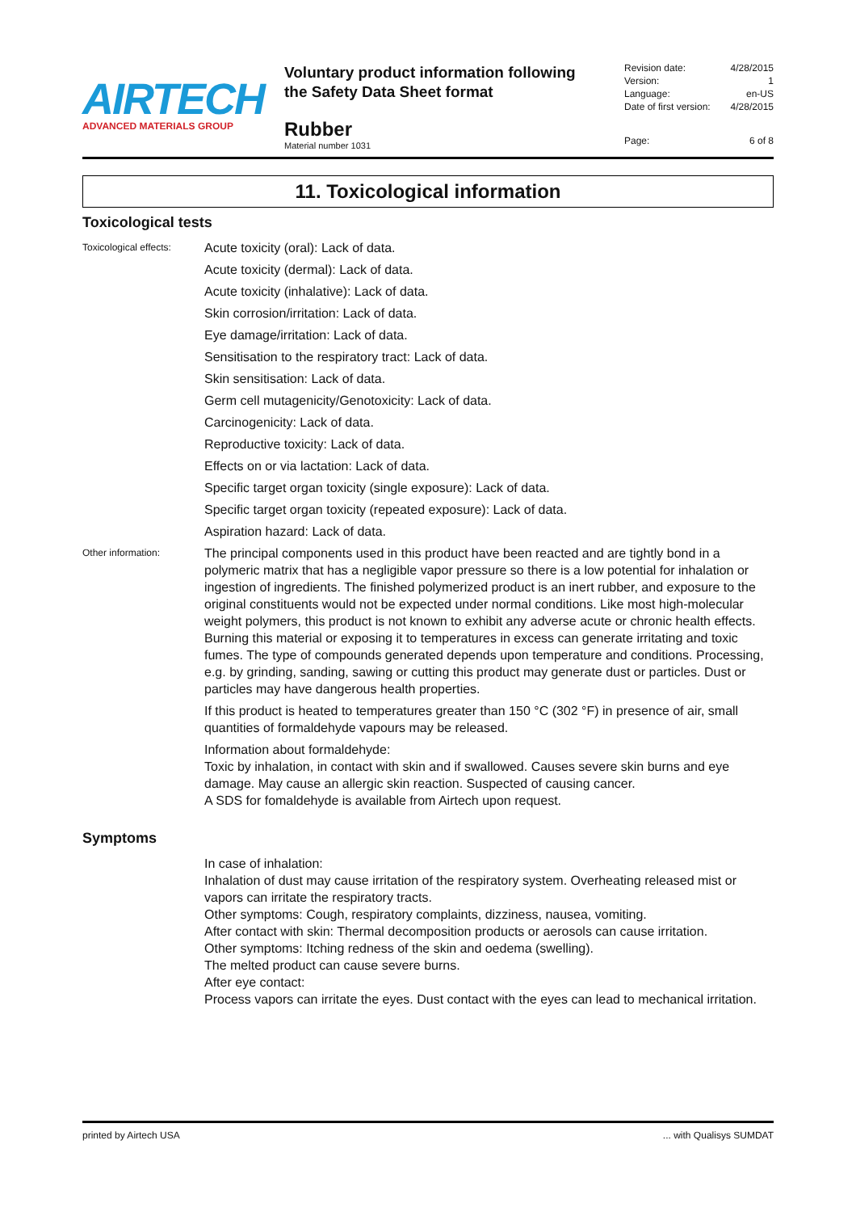AIRTECH
ADVANCED MATERIALS GROUP
Voluntary product information following
the Safety Data Sheet format
Rubber
Material number 1031
Revision date: 4/28/2015
Version: 1
Language: en-US
Date of first version: 4/28/2015
Page: 6 of 8
11. Toxicological information
Toxicological tests
Toxicological effects:
Acute toxicity (oral): Lack of data.
Acute toxicity (dermal): Lack of data.
Acute toxicity (inhalative): Lack of data.
Skin corrosion/irritation: Lack of data.
Eye damage/irritation: Lack of data.
Sensitisation to the respiratory tract: Lack of data.
Skin sensitisation: Lack of data.
Germ cell mutagenicity/Genotoxicity: Lack of data.
Carcinogenicity: Lack of data.
Reproductive toxicity: Lack of data.
Effects on or via lactation: Lack of data.
Specific target organ toxicity (single exposure): Lack of data.
Specific target organ toxicity (repeated exposure): Lack of data.
Aspiration hazard: Lack of data.
Other information:
The principal components used in this product have been reacted and are tightly bond in a polymeric matrix that has a negligible vapor pressure so there is a low potential for inhalation or ingestion of ingredients. The finished polymerized product is an inert rubber, and exposure to the original constituents would not be expected under normal conditions. Like most high-molecular weight polymers, this product is not known to exhibit any adverse acute or chronic health effects. Burning this material or exposing it to temperatures in excess can generate irritating and toxic fumes. The type of compounds generated depends upon temperature and conditions. Processing, e.g. by grinding, sanding, sawing or cutting this product may generate dust or particles. Dust or particles may have dangerous health properties.
If this product is heated to temperatures greater than 150 °C (302 °F) in presence of air, small quantities of formaldehyde vapours may be released.
Information about formaldehyde:
Toxic by inhalation, in contact with skin and if swallowed. Causes severe skin burns and eye damage. May cause an allergic skin reaction. Suspected of causing cancer.
A SDS for fomaldehyde is available from Airtech upon request.
Symptoms
In case of inhalation:
Inhalation of dust may cause irritation of the respiratory system. Overheating released mist or vapors can irritate the respiratory tracts.
Other symptoms: Cough, respiratory complaints, dizziness, nausea, vomiting.
After contact with skin: Thermal decomposition products or aerosols can cause irritation.
Other symptoms: Itching redness of the skin and oedema (swelling).
The melted product can cause severe burns.
After eye contact:
Process vapors can irritate the eyes. Dust contact with the eyes can lead to mechanical irritation.
printed by Airtech USA ... with Qualisys SUMDAT